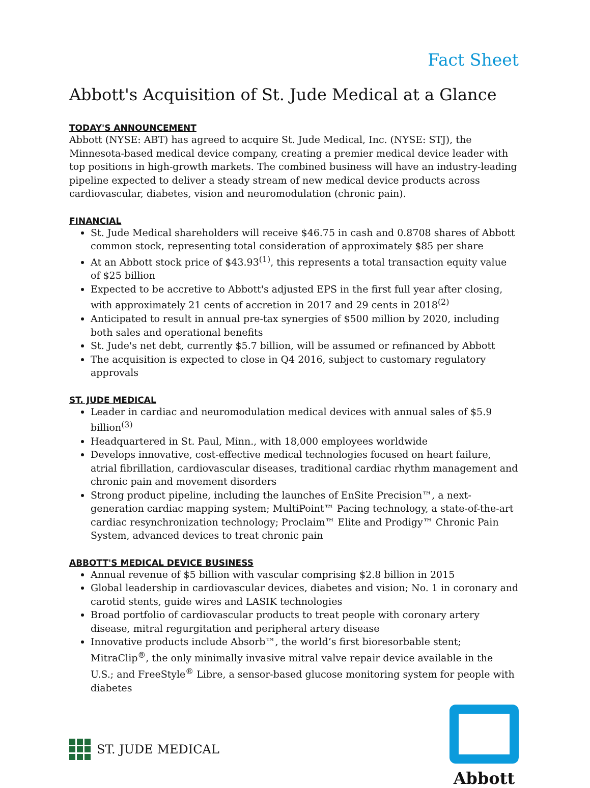Fact Sheet
Abbott's Acquisition of St. Jude Medical at a Glance
TODAY'S ANNOUNCEMENT
Abbott (NYSE: ABT) has agreed to acquire St. Jude Medical, Inc. (NYSE: STJ), the Minnesota-based medical device company, creating a premier medical device leader with top positions in high-growth markets. The combined business will have an industry-leading pipeline expected to deliver a steady stream of new medical device products across cardiovascular, diabetes, vision and neuromodulation (chronic pain).
FINANCIAL
St. Jude Medical shareholders will receive $46.75 in cash and 0.8708 shares of Abbott common stock, representing total consideration of approximately $85 per share
At an Abbott stock price of $43.93<sup>(1)</sup>, this represents a total transaction equity value of $25 billion
Expected to be accretive to Abbott's adjusted EPS in the first full year after closing, with approximately 21 cents of accretion in 2017 and 29 cents in 2018<sup>(2)</sup>
Anticipated to result in annual pre-tax synergies of $500 million by 2020, including both sales and operational benefits
St. Jude's net debt, currently $5.7 billion, will be assumed or refinanced by Abbott
The acquisition is expected to close in Q4 2016, subject to customary regulatory approvals
ST. JUDE MEDICAL
Leader in cardiac and neuromodulation medical devices with annual sales of $5.9 billion<sup>(3)</sup>
Headquartered in St. Paul, Minn., with 18,000 employees worldwide
Develops innovative, cost-effective medical technologies focused on heart failure, atrial fibrillation, cardiovascular diseases, traditional cardiac rhythm management and chronic pain and movement disorders
Strong product pipeline, including the launches of EnSite Precision™, a next-generation cardiac mapping system; MultiPoint™ Pacing technology, a state-of-the-art cardiac resynchronization technology; Proclaim™ Elite and Prodigy™ Chronic Pain System, advanced devices to treat chronic pain
ABBOTT'S MEDICAL DEVICE BUSINESS
Annual revenue of $5 billion with vascular comprising $2.8 billion in 2015
Global leadership in cardiovascular devices, diabetes and vision; No. 1 in coronary and carotid stents, guide wires and LASIK technologies
Broad portfolio of cardiovascular products to treat people with coronary artery disease, mitral regurgitation and peripheral artery disease
Innovative products include Absorb™, the world’s first bioresorbable stent; MitraClip<sup>®</sup>, the only minimally invasive mitral valve repair device available in the U.S.; and FreeStyle<sup>®</sup> Libre, a sensor-based glucose monitoring system for people with diabetes
ST. JUDE MEDICAL
Abbott